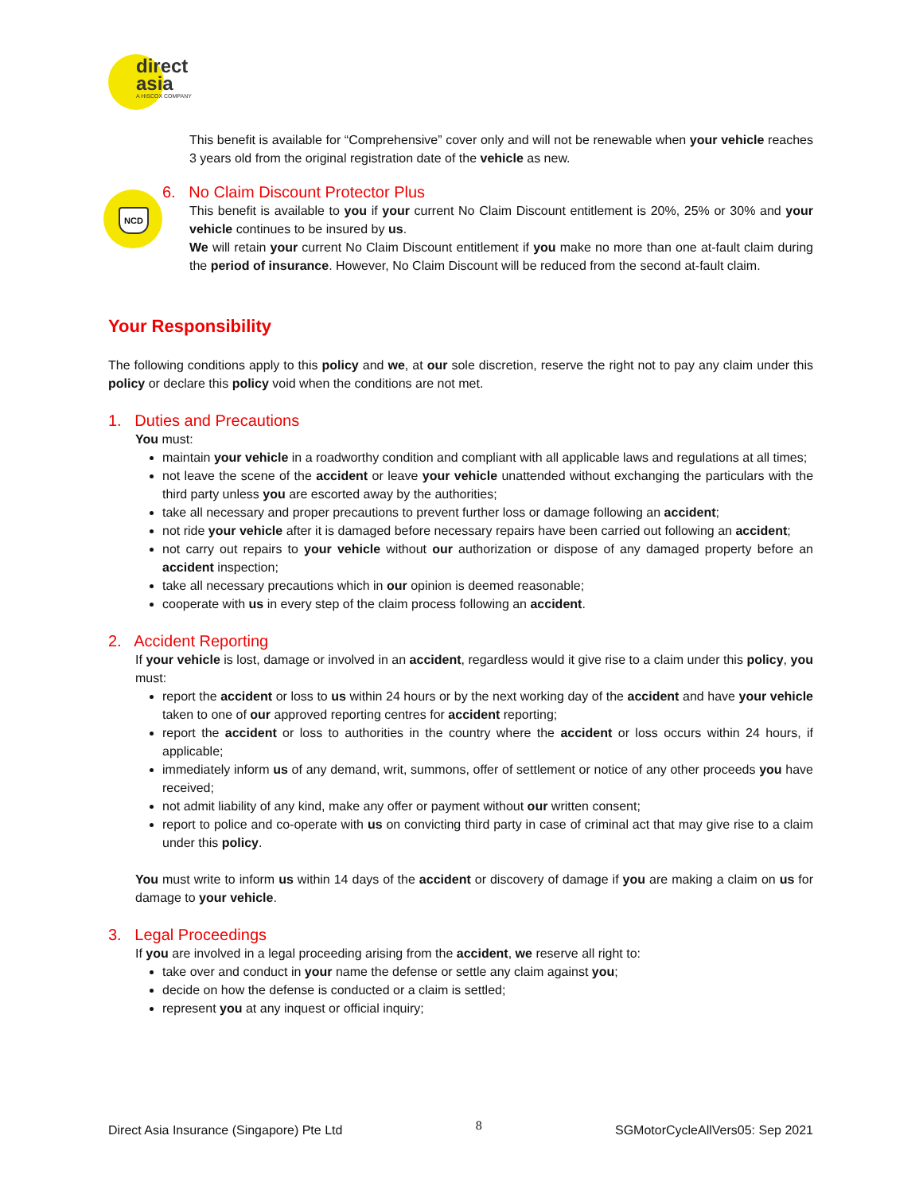direct
asia
A HISCOX COMPANY
NCD
This benefit is available for “Comprehensive” cover only and will not be renewable when your vehicle reaches 3 years old from the original registration date of the vehicle as new.
6. No Claim Discount Protector Plus
This benefit is available to you if your current No Claim Discount entitlement is 20%, 25% or 30% and your vehicle continues to be insured by us.
We will retain your current No Claim Discount entitlement if you make no more than one at-fault claim during the period of insurance. However, No Claim Discount will be reduced from the second at-fault claim.
Your Responsibility
The following conditions apply to this policy and we, at our sole discretion, reserve the right not to pay any claim under this policy or declare this policy void when the conditions are not met.
1. Duties and Precautions
You must:
maintain your vehicle in a roadworthy condition and compliant with all applicable laws and regulations at all times;
not leave the scene of the accident or leave your vehicle unattended without exchanging the particulars with the third party unless you are escorted away by the authorities;
take all necessary and proper precautions to prevent further loss or damage following an accident;
not ride your vehicle after it is damaged before necessary repairs have been carried out following an accident;
not carry out repairs to your vehicle without our authorization or dispose of any damaged property before an accident inspection;
take all necessary precautions which in our opinion is deemed reasonable;
cooperate with us in every step of the claim process following an accident.
2. Accident Reporting
If your vehicle is lost, damage or involved in an accident, regardless would it give rise to a claim under this policy, you must:
report the accident or loss to us within 24 hours or by the next working day of the accident and have your vehicle taken to one of our approved reporting centres for accident reporting;
report the accident or loss to authorities in the country where the accident or loss occurs within 24 hours, if applicable;
immediately inform us of any demand, writ, summons, offer of settlement or notice of any other proceeds you have received;
not admit liability of any kind, make any offer or payment without our written consent;
report to police and co-operate with us on convicting third party in case of criminal act that may give rise to a claim under this policy.
You must write to inform us within 14 days of the accident or discovery of damage if you are making a claim on us for damage to your vehicle.
3. Legal Proceedings
If you are involved in a legal proceeding arising from the accident, we reserve all right to:
take over and conduct in your name the defense or settle any claim against you;
decide on how the defense is conducted or a claim is settled;
represent you at any inquest or official inquiry;
Direct Asia Insurance (Singapore) Pte Ltd 8 SGMotorCycleAllVers05: Sep 2021